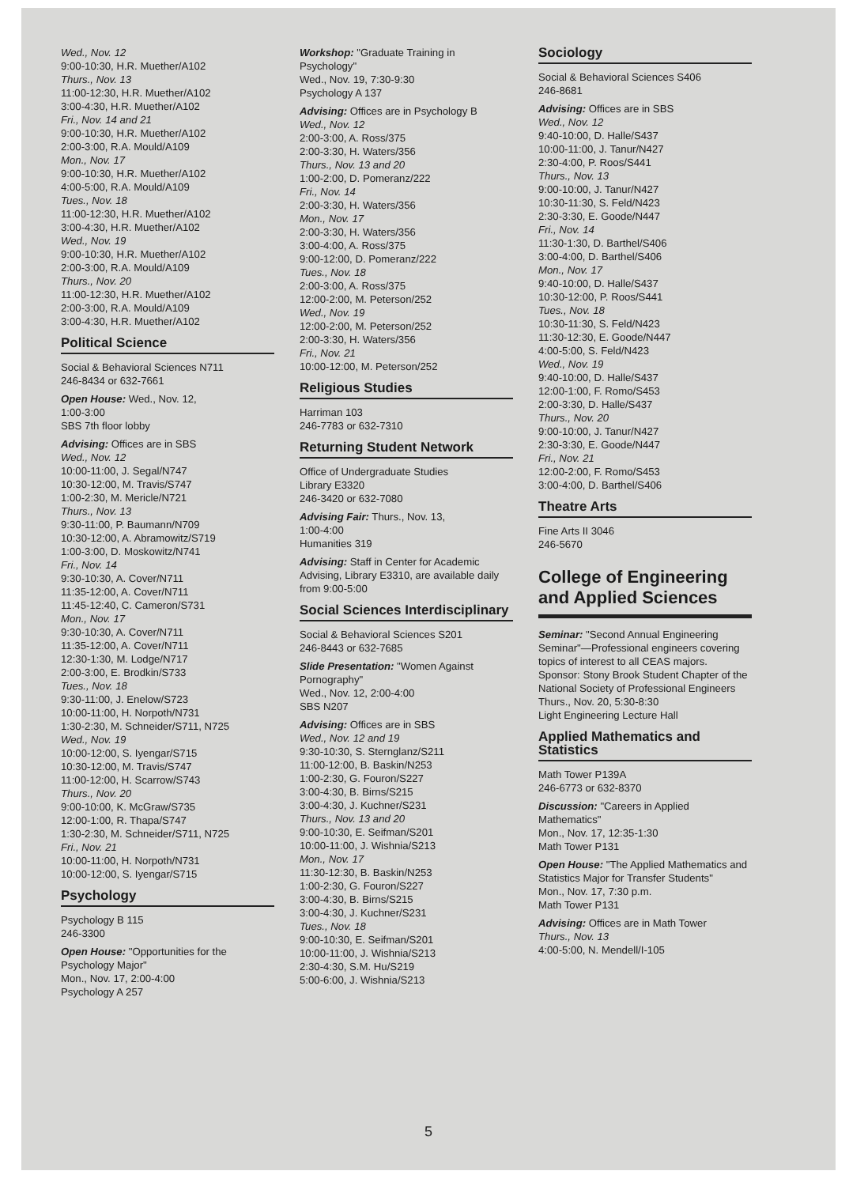Wed., Nov. 12
9:00-10:30, H.R. Muether/A102
Thurs., Nov. 13
11:00-12:30, H.R. Muether/A102
3:00-4:30, H.R. Muether/A102
Fri., Nov. 14 and 21
9:00-10:30, H.R. Muether/A102
2:00-3:00, R.A. Mould/A109
Mon., Nov. 17
9:00-10:30, H.R. Muether/A102
4:00-5:00, R.A. Mould/A109
Tues., Nov. 18
11:00-12:30, H.R. Muether/A102
3:00-4:30, H.R. Muether/A102
Wed., Nov. 19
9:00-10:30, H.R. Muether/A102
2:00-3:00, R.A. Mould/A109
Thurs., Nov. 20
11:00-12:30, H.R. Muether/A102
2:00-3:00, R.A. Mould/A109
3:00-4:30, H.R. Muether/A102
Political Science
Social & Behavioral Sciences N711
246-8434 or 632-7661
Open House: Wed., Nov. 12,
1:00-3:00
SBS 7th floor lobby
Advising: Offices are in SBS
Wed., Nov. 12
10:00-11:00, J. Segal/N747
10:30-12:00, M. Travis/S747
1:00-2:30, M. Mericle/N721
Thurs., Nov. 13
9:30-11:00, P. Baumann/N709
10:30-12:00, A. Abramowitz/S719
1:00-3:00, D. Moskowitz/N741
Fri., Nov. 14
9:30-10:30, A. Cover/N711
11:35-12:00, A. Cover/N711
11:45-12:40, C. Cameron/S731
Mon., Nov. 17
9:30-10:30, A. Cover/N711
11:35-12:00, A. Cover/N711
12:30-1:30, M. Lodge/N717
2:00-3:00, E. Brodkin/S733
Tues., Nov. 18
9:30-11:00, J. Enelow/S723
10:00-11:00, H. Norpoth/N731
1:30-2:30, M. Schneider/S711, N725
Wed., Nov. 19
10:00-12:00, S. Iyengar/S715
10:30-12:00, M. Travis/S747
11:00-12:00, H. Scarrow/S743
Thurs., Nov. 20
9:00-10:00, K. McGraw/S735
12:00-1:00, R. Thapa/S747
1:30-2:30, M. Schneider/S711, N725
Fri., Nov. 21
10:00-11:00, H. Norpoth/N731
10:00-12:00, S. Iyengar/S715
Psychology
Psychology B 115
246-3300
Open House: "Opportunities for the Psychology Major"
Mon., Nov. 17, 2:00-4:00
Psychology A 257
Workshop: "Graduate Training in Psychology"
Wed., Nov. 19, 7:30-9:30
Psychology A 137
Advising: Offices are in Psychology B
Wed., Nov. 12
2:00-3:00, A. Ross/375
2:00-3:30, H. Waters/356
Thurs., Nov. 13 and 20
1:00-2:00, D. Pomeranz/222
Fri., Nov. 14
2:00-3:30, H. Waters/356
Mon., Nov. 17
2:00-3:30, H. Waters/356
3:00-4:00, A. Ross/375
9:00-12:00, D. Pomeranz/222
Tues., Nov. 18
2:00-3:00, A. Ross/375
12:00-2:00, M. Peterson/252
Wed., Nov. 19
12:00-2:00, M. Peterson/252
2:00-3:30, H. Waters/356
Fri., Nov. 21
10:00-12:00, M. Peterson/252
Religious Studies
Harriman 103
246-7783 or 632-7310
Returning Student Network
Office of Undergraduate Studies
Library E3320
246-3420 or 632-7080
Advising Fair: Thurs., Nov. 13,
1:00-4:00
Humanities 319
Advising: Staff in Center for Academic Advising, Library E3310, are available daily from 9:00-5:00
Social Sciences Interdisciplinary
Social & Behavioral Sciences S201
246-8443 or 632-7685
Slide Presentation: "Women Against Pornography"
Wed., Nov. 12, 2:00-4:00
SBS N207
Advising: Offices are in SBS
Wed., Nov. 12 and 19
9:30-10:30, S. Sternglanz/S211
11:00-12:00, B. Baskin/N253
1:00-2:30, G. Fouron/S227
3:00-4:30, B. Birns/S215
3:00-4:30, J. Kuchner/S231
Thurs., Nov. 13 and 20
9:00-10:30, E. Seifman/S201
10:00-11:00, J. Wishnia/S213
Mon., Nov. 17
11:30-12:30, B. Baskin/N253
1:00-2:30, G. Fouron/S227
3:00-4:30, B. Birns/S215
3:00-4:30, J. Kuchner/S231
Tues., Nov. 18
9:00-10:30, E. Seifman/S201
10:00-11:00, J. Wishnia/S213
2:30-4:30, S.M. Hu/S219
5:00-6:00, J. Wishnia/S213
Sociology
Social & Behavioral Sciences S406
246-8681
Advising: Offices are in SBS
Wed., Nov. 12
9:40-10:00, D. Halle/S437
10:00-11:00, J. Tanur/N427
2:30-4:00, P. Roos/S441
Thurs., Nov. 13
9:00-10:00, J. Tanur/N427
10:30-11:30, S. Feld/N423
2:30-3:30, E. Goode/N447
Fri., Nov. 14
11:30-1:30, D. Barthel/S406
3:00-4:00, D. Barthel/S406
Mon., Nov. 17
9:40-10:00, D. Halle/S437
10:30-12:00, P. Roos/S441
Tues., Nov. 18
10:30-11:30, S. Feld/N423
11:30-12:30, E. Goode/N447
4:00-5:00, S. Feld/N423
Wed., Nov. 19
9:40-10:00, D. Halle/S437
12:00-1:00, F. Romo/S453
2:00-3:30, D. Halle/S437
Thurs., Nov. 20
9:00-10:00, J. Tanur/N427
2:30-3:30, E. Goode/N447
Fri., Nov. 21
12:00-2:00, F. Romo/S453
3:00-4:00, D. Barthel/S406
Theatre Arts
Fine Arts II 3046
246-5670
College of Engineering and Applied Sciences
Seminar: "Second Annual Engineering Seminar"—Professional engineers covering topics of interest to all CEAS majors. Sponsor: Stony Brook Student Chapter of the National Society of Professional Engineers
Thurs., Nov. 20, 5:30-8:30
Light Engineering Lecture Hall
Applied Mathematics and Statistics
Math Tower P139A
246-6773 or 632-8370
Discussion: "Careers in Applied Mathematics"
Mon., Nov. 17, 12:35-1:30
Math Tower P131
Open House: "The Applied Mathematics and Statistics Major for Transfer Students"
Mon., Nov. 17, 7:30 p.m.
Math Tower P131
Advising: Offices are in Math Tower
Thurs., Nov. 13
4:00-5:00, N. Mendell/I-105
5